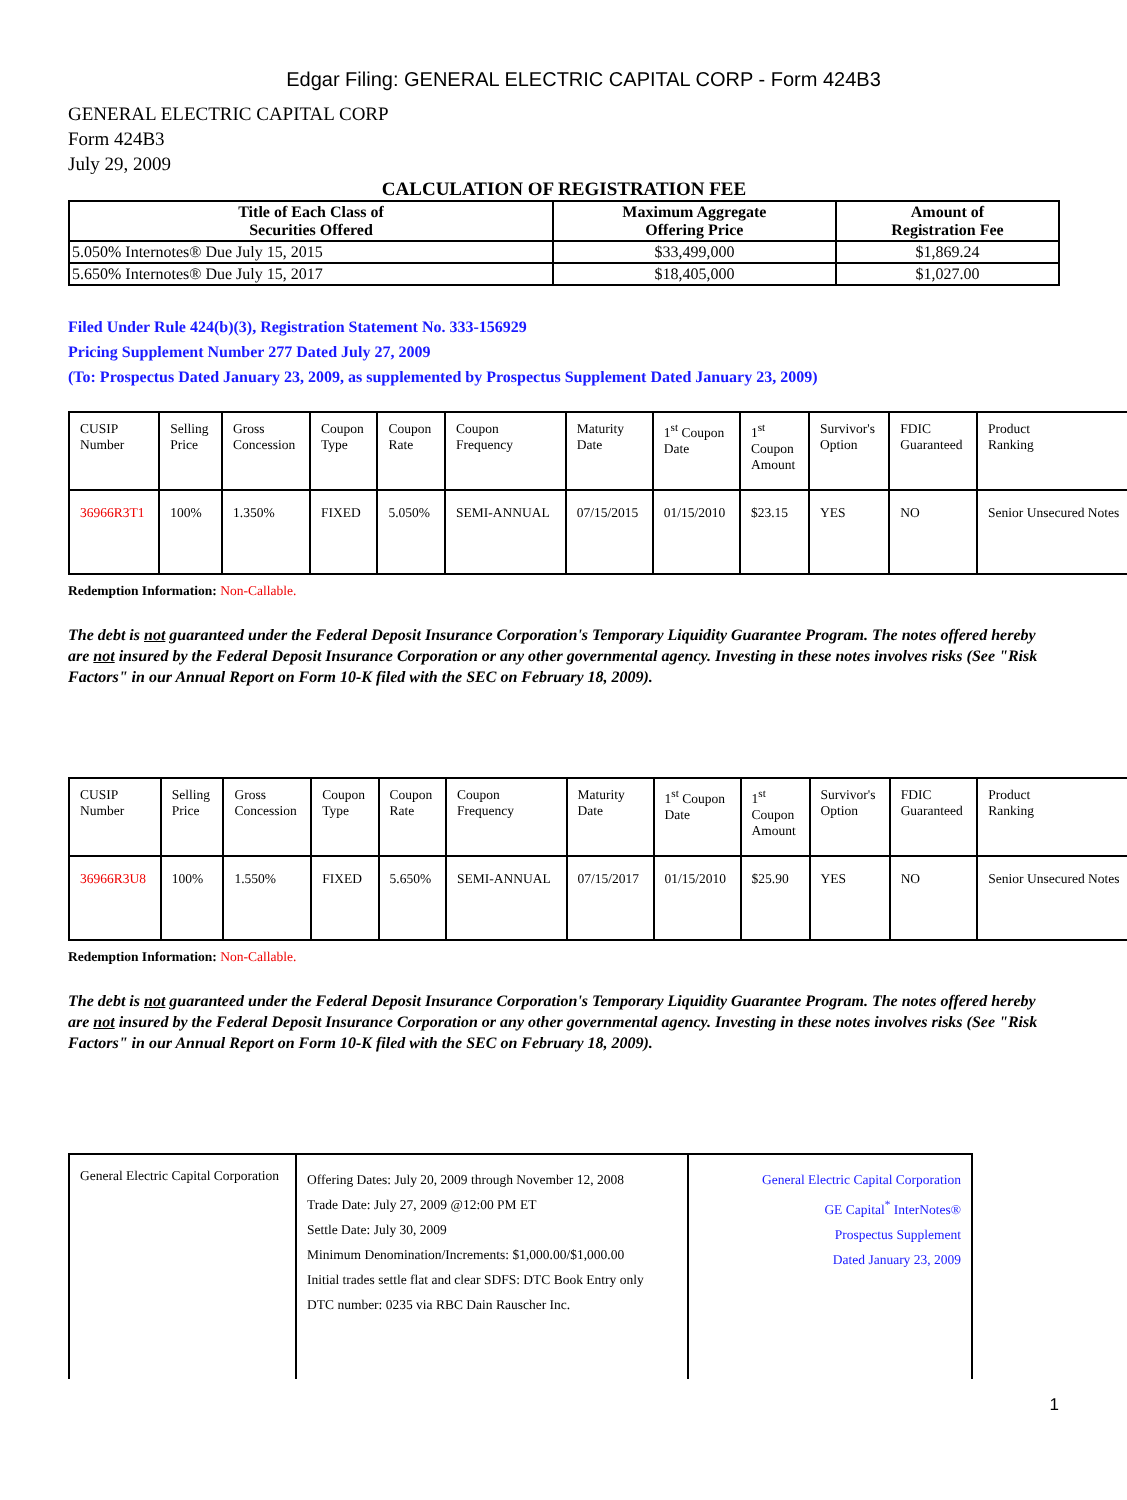Edgar Filing: GENERAL ELECTRIC CAPITAL CORP - Form 424B3
GENERAL ELECTRIC CAPITAL CORP
Form 424B3
July 29, 2009
CALCULATION OF REGISTRATION FEE
| Title of Each Class of Securities Offered | Maximum Aggregate Offering Price | Amount of Registration Fee |
| --- | --- | --- |
| 5.050% Internotes® Due July 15, 2015 | $33,499,000 | $1,869.24 |
| 5.650% Internotes® Due July 15, 2017 | $18,405,000 | $1,027.00 |
Filed Under Rule 424(b)(3), Registration Statement No. 333-156929
Pricing Supplement Number 277 Dated July 27, 2009
(To: Prospectus Dated January 23, 2009, as supplemented by Prospectus Supplement Dated January 23, 2009)
| CUSIP Number | Selling Price | Gross Concession | Coupon Type | Coupon Rate | Coupon Frequency | Maturity Date | 1<sup>st</sup> Coupon Date | 1<sup>st</sup> Coupon Amount | Survivor's Option | FDIC Guaranteed | Product Ranking |
| 36966R3T1 | 100% | 1.350% | FIXED | 5.050% | SEMI-ANNUAL | 07/15/2015 | 01/15/2010 | $23.15 | YES | NO | Senior Unsecured Notes |
Redemption Information: Non-Callable.
The debt is not guaranteed under the Federal Deposit Insurance Corporation's Temporary Liquidity Guarantee Program. The notes offered hereby are not insured by the Federal Deposit Insurance Corporation or any other governmental agency. Investing in these notes involves risks (See "Risk Factors" in our Annual Report on Form 10-K filed with the SEC on February 18, 2009).
| CUSIP Number | Selling Price | Gross Concession | Coupon Type | Coupon Rate | Coupon Frequency | Maturity Date | 1<sup>st</sup> Coupon Date | 1<sup>st</sup> Coupon Amount | Survivor's Option | FDIC Guaranteed | Product Ranking |
| 36966R3U8 | 100% | 1.550% | FIXED | 5.650% | SEMI-ANNUAL | 07/15/2017 | 01/15/2010 | $25.90 | YES | NO | Senior Unsecured Notes |
Redemption Information: Non-Callable.
The debt is not guaranteed under the Federal Deposit Insurance Corporation's Temporary Liquidity Guarantee Program. The notes offered hereby are not insured by the Federal Deposit Insurance Corporation or any other governmental agency. Investing in these notes involves risks (See "Risk Factors" in our Annual Report on Form 10-K filed with the SEC on February 18, 2009).
| General Electric Capital Corporation | Offering Dates: July 20, 2009 through November 12, 2008 Trade Date: July 27, 2009 @12:00 PM ET Settle Date: July 30, 2009 Minimum Denomination/Increments: $1,000.00/$1,000.00 Initial trades settle flat and clear SDFS: DTC Book Entry only DTC number: 0235 via RBC Dain Rauscher Inc. | General Electric Capital Corporation GE Capital<sup>*</sup> InterNotes® Prospectus Supplement Dated January 23, 2009 |
1